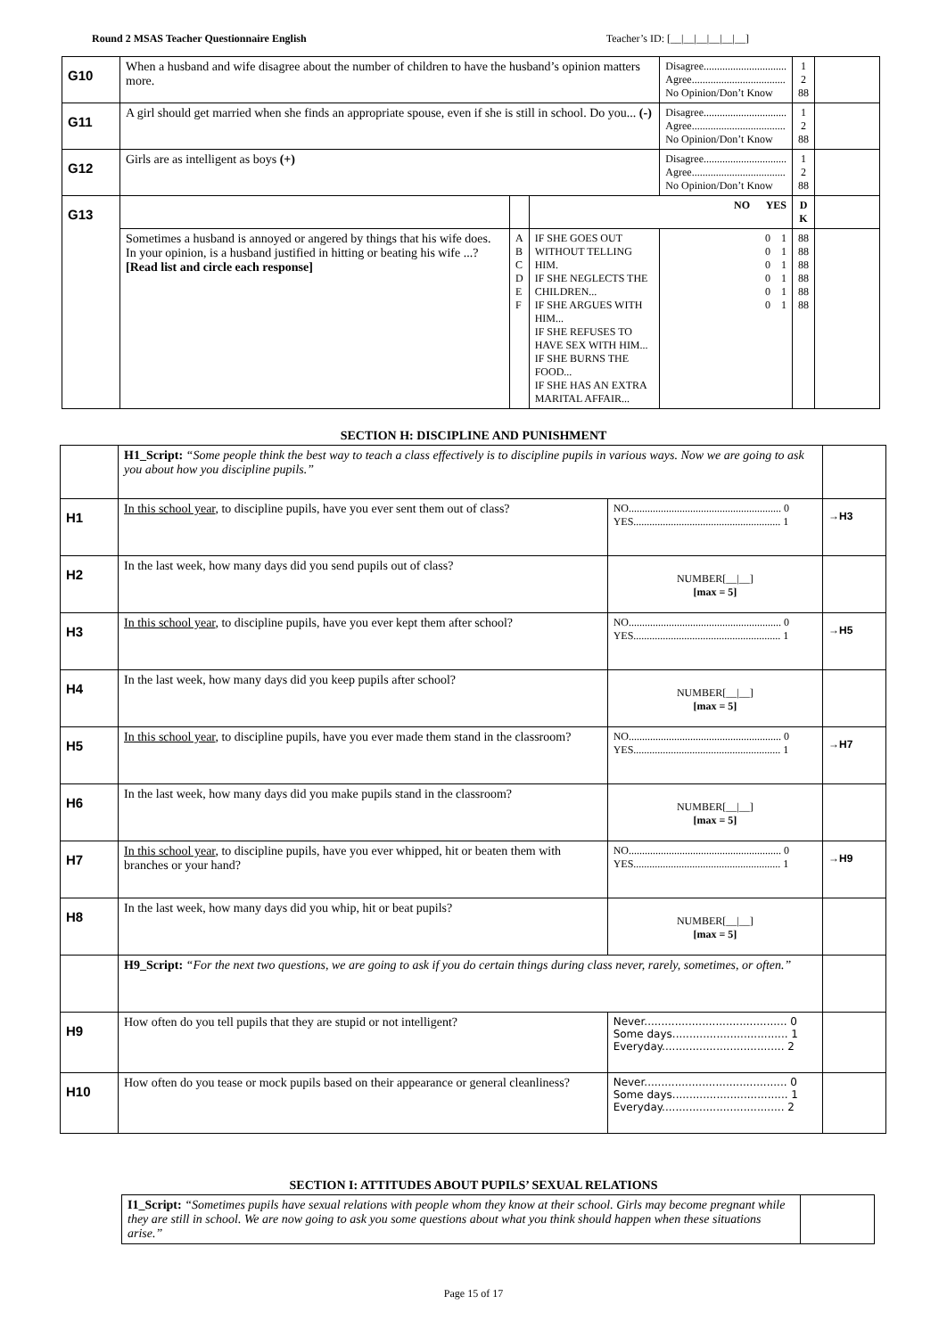Round 2 MSAS Teacher Questionnaire English Teacher’s ID: [__|__|__|__|__|__]
| G10 | When a husband and wife disagree about the number of children to have the husband’s opinion matters more. | | | Disagree............................... Agree................................... No Opinion/Don’t Know | 1 2 88 | |
| G11 | A girl should get married when she finds an appropriate spouse, even if she is still in school. Do you... (-) | | | Disagree............................... Agree................................... No Opinion/Don’t Know | 1 2 88 | |
| G12 | Girls are as intelligent as boys (+) | | | Disagree............................... Agree................................... No Opinion/Don’t Know | 1 2 88 | |
| G13 | | | NO YES | | D K | |
| | Sometimes a husband is annoyed or angered by things that his wife does. In your opinion, is a husband justified in hitting or beating his wife ...? [Read list and circle each response] | A B C D E F | IF SHE GOES OUT WITHOUT TELLING HIM. IF SHE NEGLECTS THE CHILDREN... IF SHE ARGUES WITH HIM... IF SHE REFUSES TO HAVE SEX WITH HIM... IF SHE BURNS THE FOOD... IF SHE HAS AN EXTRA MARITAL AFFAIR... | 0 1 0 1 0 1 0 1 0 1 0 1 | 88 88 88 88 88 88 | |
SECTION H: DISCIPLINE AND PUNISHMENT
| | H1_Script: “Some people think the best way to teach a class effectively is to discipline pupils in various ways. Now we are going to ask you about how you discipline pupils.” | | |
| H1 | In this school year , to discipline pupils, have you ever sent them out of class? | NO......................................................... 0 YES....................................................... 1 | →H3 |
| H2 | In the last week, how many days did you send pupils out of class? | NUMBER[__/__] [max = 5] | |
| H3 | In this school year , to discipline pupils, have you ever kept them after school? | NO......................................................... 0 YES....................................................... 1 | →H5 |
| H4 | In the last week, how many days did you keep pupils after school? | NUMBER[__/__] [max = 5] | |
| H5 | In this school year , to discipline pupils, have you ever made them stand in the classroom? | NO......................................................... 0 YES....................................................... 1 | →H7 |
| H6 | In the last week, how many days did you make pupils stand in the classroom? | NUMBER[__/__] [max = 5] | |
| H7 | In this school year , to discipline pupils, have you ever whipped, hit or beaten them with branches or your hand? | NO......................................................... 0 YES....................................................... 1 | →H9 |
| H8 | In the last week, how many days did you whip, hit or beat pupils? | NUMBER[__/__] [max = 5] | |
| | H9_Script: “For the next two questions, we are going to ask if you do certain things during class never, rarely, sometimes, or often.” | | |
| H9 | How often do you tell pupils that they are stupid or not intelligent? | Never.......................................... 0 Some days.................................. 1 Everyday.................................... 2 | |
| H10 | How often do you tease or mock pupils based on their appearance or general cleanliness? | Never.......................................... 0 Some days.................................. 1 Everyday.................................... 2 | |
SECTION I: ATTITUDES ABOUT PUPILS’ SEXUAL RELATIONS
| | I1_Script: “Sometimes pupils have sexual relations with people whom they know at their school. Girls may become pregnant while they are still in school. We are now going to ask you some questions about what you think should happen when these situations arise.” | |
Page 15 of 17